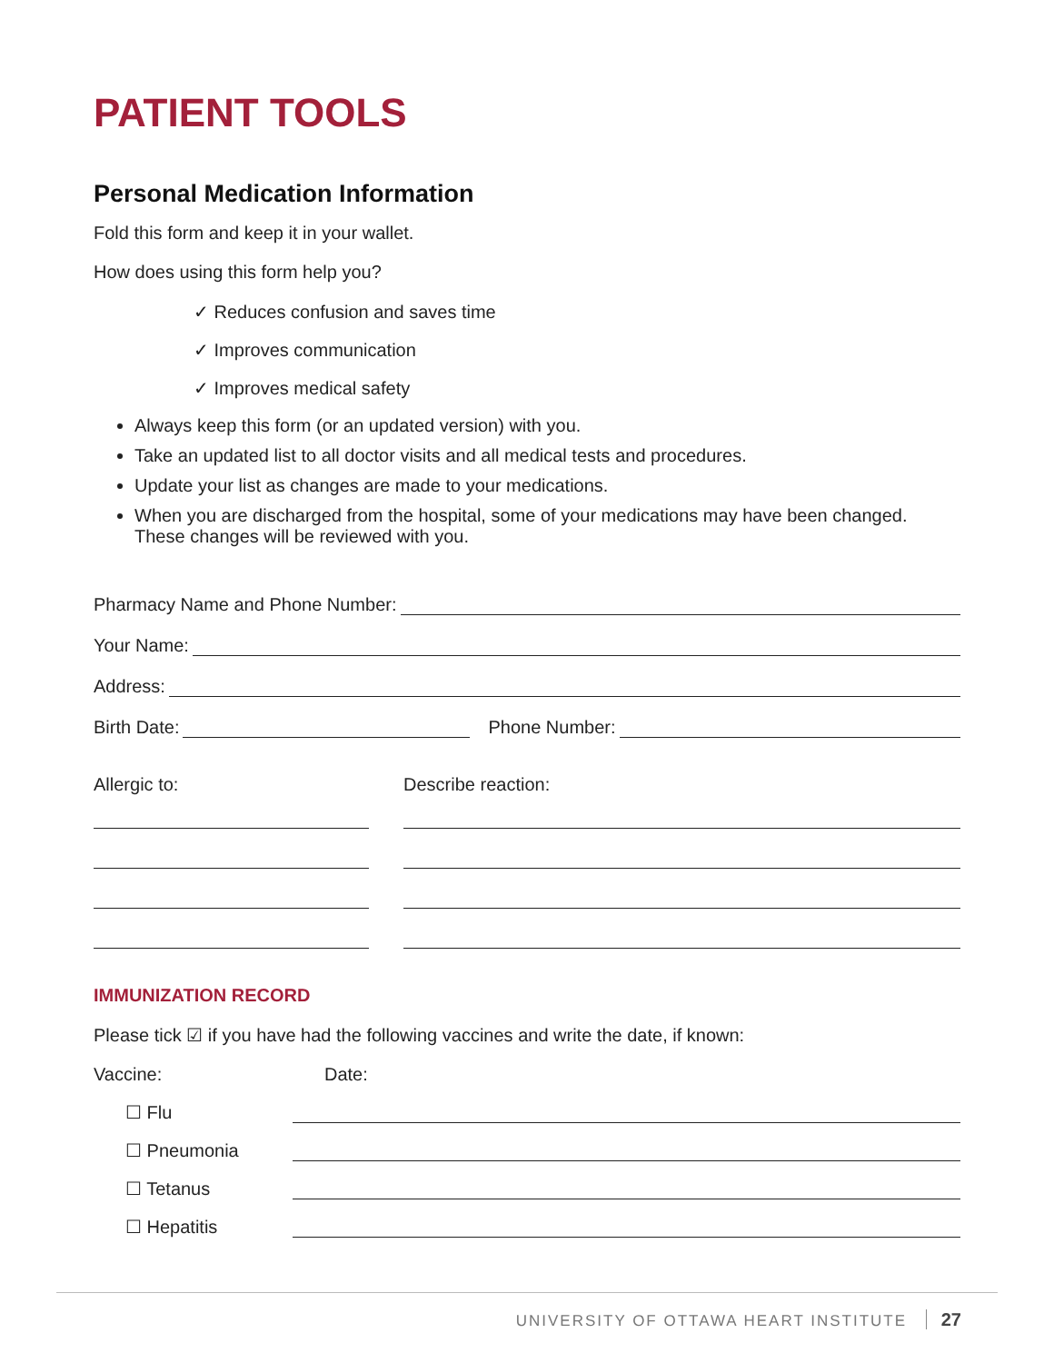PATIENT TOOLS
Personal Medication Information
Fold this form and keep it in your wallet.
How does using this form help you?
✓ Reduces confusion and saves time
✓ Improves communication
✓ Improves medical safety
Always keep this form (or an updated version) with you.
Take an updated list to all doctor visits and all medical tests and procedures.
Update your list as changes are made to your medications.
When you are discharged from the hospital, some of your medications may have been changed. These changes will be reviewed with you.
Pharmacy Name and Phone Number:
Your Name:
Address:
Birth Date:
Phone Number:
Allergic to: Describe reaction:
IMMUNIZATION RECORD
Please tick ☑ if you have had the following vaccines and write the date, if known:
Vaccine: Date:
☐ Flu
☐ Pneumonia
☐ Tetanus
☐ Hepatitis
UNIVERSITY OF OTTAWA HEART INSTITUTE 27